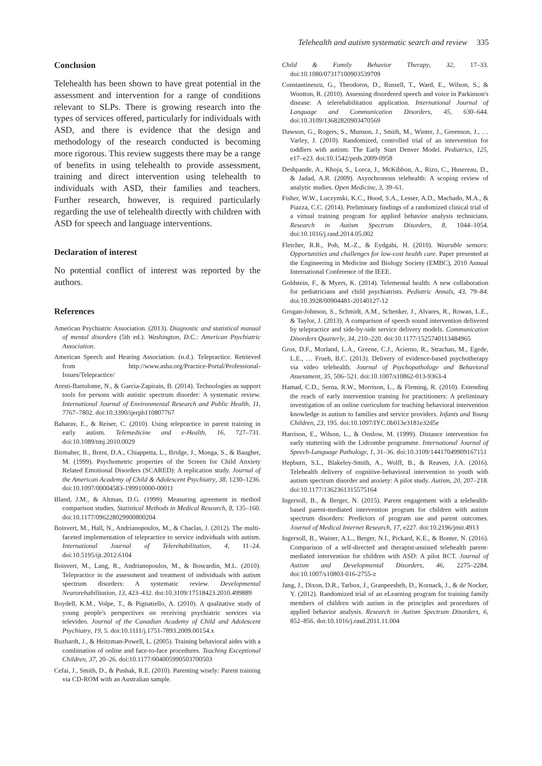Telehealth and autism systematic search and review 335
Conclusion
Telehealth has been shown to have great potential in the assessment and intervention for a range of conditions relevant to SLPs. There is growing research into the types of services offered, particularly for individuals with ASD, and there is evidence that the design and methodology of the research conducted is becoming more rigorous. This review suggests there may be a range of benefits in using telehealth to provide assessment, training and direct intervention using telehealth to individuals with ASD, their families and teachers. Further research, however, is required particularly regarding the use of telehealth directly with children with ASD for speech and language interventions.
Declaration of interest
No potential conflict of interest was reported by the authors.
References
American Psychiatric Association. (2013). Diagnostic and statistical manual of mental disorders (5th ed.). Washington, D.C.: American Psychiatric Association.
American Speech and Hearing Association. (n.d.). Telepractice. Retrieved from http://www.asha.org/Practice-Portal/Professional-Issues/Telepractice/
Aresti-Bartolome, N., & Garcia-Zapirain, B. (2014). Technologies as support tools for persons with autistic spectrum disorder: A systematic review. International Journal of Environmental Research and Public Health, 11, 7767–7802. doi:10.3390/ijerph110807767
Baharav, E., & Reiser, C. (2010). Using telepractice in parent training in early autism. Telemedicine and e-Health, 16, 727–731. doi:10.1089/tmj.2010.0029
Birmaher, B., Brent, D.A., Chiappetta, L., Bridge, J., Monga, S., & Baugher, M. (1999). Psychometric properties of the Screen for Child Anxiety Related Emotional Disorders (SCARED): A replication study. Journal of the American Academy of Child & Adolescent Psychiatry, 38, 1230–1236. doi:10.1097/00004583-199910000-00011
Bland, J.M., & Altman, D.G. (1999). Measuring agreement in method comparison studies. Statistical Methods in Medical Research, 8, 135–160. doi:10.1177/096228029900800204
Boisvert, M., Hall, N., Andrianopoulos, M., & Chaclas, J. (2012). The multi-faceted implementation of telepractice to service individuals with autism. International Journal of Telerehabilitation, 4, 11–24. doi:10.5195/ijt.2012.6104
Boisvert, M., Lang, R., Andrianopoulos, M., & Boscardin, M.L. (2010). Telepractice in the assessment and treatment of individuals with autism spectrum disorders: A systematic review. Developmental Neurorehabilitation, 13, 423–432. doi:10.3109/17518423.2010.499889
Boydell, K.M., Volpe, T., & Pignatiello, A. (2010). A qualitative study of young people's perspectives on receiving psychiatric services via televideo. Journal of the Canadian Academy of Child and Adolescent Psychiatry, 19, 5. doi:10.1111/j.1751-7893.2009.00154.x
Buzhardt, J., & Heitzman-Powell, L. (2005). Training behavioral aides with a combination of online and face-to-face procedures. Teaching Exceptional Children, 37, 20–26. doi:10.1177/004005990503700503
Cefai, J., Smith, D., & Pushak, R.E. (2010). Parenting wisely: Parent training via CD-ROM with an Australian sample.
Child & Family Behavior Therapy, 32, 17–33. doi:10.1080/07317100903539709
Constantinescu, G., Theodoros, D., Russell, T., Ward, E., Wilson, S., & Wootton, R. (2010). Assessing disordered speech and voice in Parkinson's disease: A telerehabilitation application. International Journal of Language and Communication Disorders, 45, 630–644. doi:10.3109/13682820903470569
Dawson, G., Rogers, S., Munson, J., Smith, M., Winter, J., Greenson, J., … Varley, J. (2010). Randomized, controlled trial of an intervention for toddlers with autism: The Early Start Denver Model. Pediatrics, 125, e17–e23. doi:10.1542/peds.2009-0958
Deshpande, A., Khoja, S., Lorca, J., McKibbon, A., Rizo, C., Husereau, D., & Jadad, A.R. (2009). Asynchronous telehealth: A scoping review of analytic studies. Open Medicine, 3, 39–61.
Fisher, W.W., Luczynski, K.C., Hood, S.A., Lesser, A.D., Machado, M.A., & Piazza, C.C. (2014). Preliminary findings of a randomized clinical trial of a virtual training program for applied behavior analysis technicians. Research in Autism Spectrum Disorders, 8, 1044–1054. doi:10.1016/j.rasd.2014.05.002
Fletcher, R.R., Poh, M.-Z., & Eydgahi, H. (2010). Wearable sensors: Opportunities and challenges for low-cost health care. Paper presented at the Engineering in Medicine and Biology Society (EMBC), 2010 Annual International Conference of the IEEE.
Goldstein, F., & Myers, K. (2014). Telemental health: A new collaboration for pediatricians and child psychiatrists. Pediatric Annals, 43, 79–84. doi:10.3928/00904481-20140127-12
Grogan-Johnson, S., Schmidt, A.M., Schenker, J., Alvares, R., Rowan, L.E., & Taylor, J. (2013). A comparison of speech sound intervention delivered by telepractice and side-by-side service delivery models. Communication Disorders Quarterly, 34, 210–220. doi:10.1177/1525740113484965
Gros, D.F., Morland, L.A., Greene, C.J., Acierno, R., Strachan, M., Egede, L.E., … Frueh, B.C. (2013). Delivery of evidence-based psychotherapy via video telehealth. Journal of Psychopathology and Behavioral Assessment, 35, 506–521. doi:10.1007/s10862-013-9363-4
Hamad, C.D., Serna, R.W., Morrison, L., & Fleming, R. (2010). Extending the reach of early intervention training for practitioners: A preliminary investigation of an online curriculum for teaching behavioral intervention knowledge in autism to families and service providers. Infants and Young Children, 23, 195. doi:10.1097/IYC.0b013e3181e32d5e
Harrison, E., Wilson, L., & Onslow, M. (1999). Distance intervention for early stuttering with the Lidcombe programme. International Journal of Speech-Language Pathology, 1, 31–36. doi:10.3109/14417049909167151
Hepburn, S.L., Blakeley-Smith, A., Wolff, B., & Reaven, J.A. (2016). Telehealth delivery of cognitive-behavioral intervention to youth with autism spectrum disorder and anxiety: A pilot study. Autism, 20, 207–218. doi:10.1177/1362361315575164
Ingersoll, B., & Berger, N. (2015). Parent engagement with a telehealth-based parent-mediated intervention program for children with autism spectrum disorders: Predictors of program use and parent outcomes. Journal of Medical Internet Research, 17, e227. doi:10.2196/jmir.4913
Ingersoll, B., Wainer, A.L., Berger, N.I., Pickard, K.E., & Bonter, N. (2016). Comparison of a self-directed and therapist-assisted telehealth parent-mediated intervention for children with ASD: A pilot RCT. Journal of Autism and Developmental Disorders, 46, 2275–2284. doi:10.1007/s10803-016-2755-z
Jang, J., Dixon, D.R., Tarbox, J., Granpeesheh, D., Kornack, J., & de Nocker, Y. (2012). Randomized trial of an eLearning program for training family members of children with autism in the principles and procedures of applied behavior analysis. Research in Autism Spectrum Disorders, 6, 852–856. doi:10.1016/j.rasd.2011.11.004